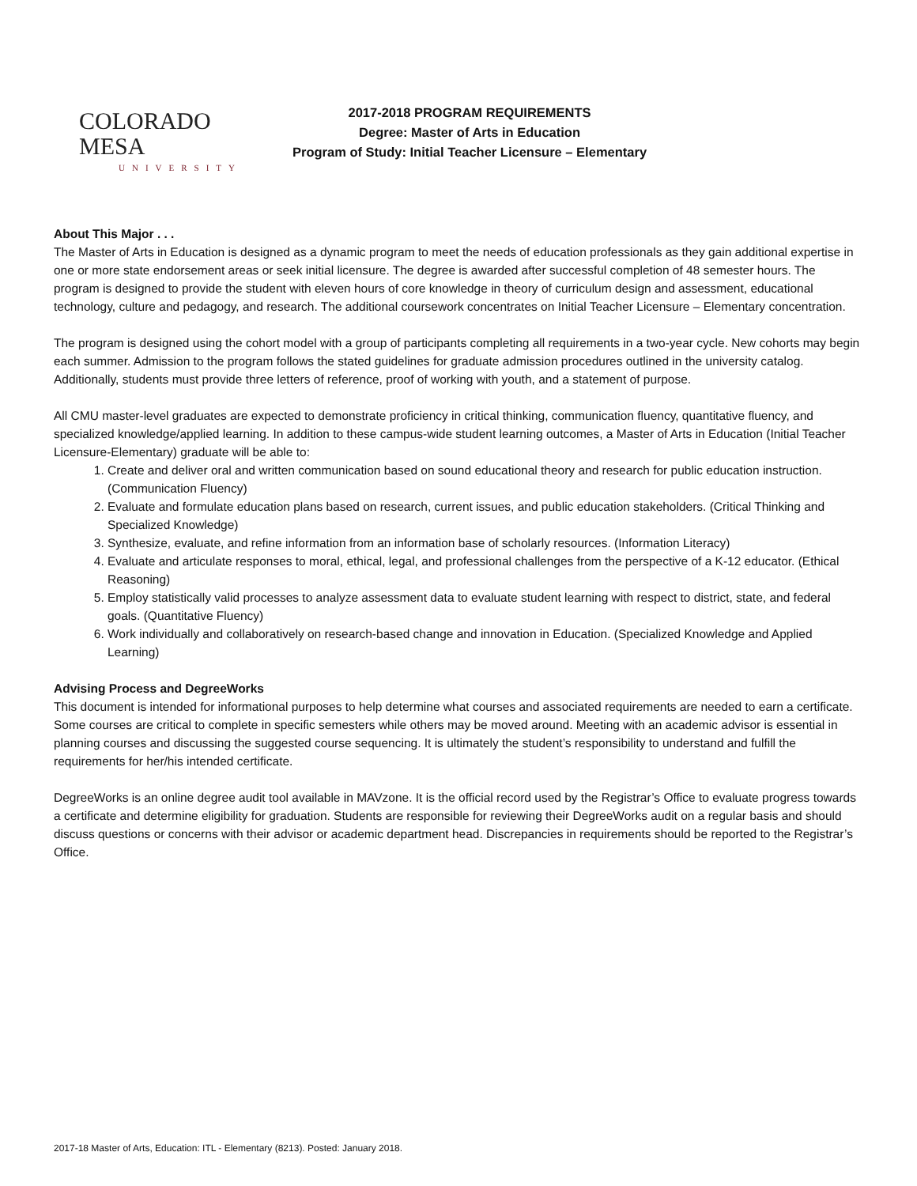COLORADO MESA
UNIVERSITY
2017-2018 PROGRAM REQUIREMENTS
Degree: Master of Arts in Education
Program of Study: Initial Teacher Licensure – Elementary
About This Major . . .
The Master of Arts in Education is designed as a dynamic program to meet the needs of education professionals as they gain additional expertise in one or more state endorsement areas or seek initial licensure. The degree is awarded after successful completion of 48 semester hours. The program is designed to provide the student with eleven hours of core knowledge in theory of curriculum design and assessment, educational technology, culture and pedagogy, and research. The additional coursework concentrates on Initial Teacher Licensure – Elementary concentration.
The program is designed using the cohort model with a group of participants completing all requirements in a two-year cycle. New cohorts may begin each summer. Admission to the program follows the stated guidelines for graduate admission procedures outlined in the university catalog. Additionally, students must provide three letters of reference, proof of working with youth, and a statement of purpose.
All CMU master-level graduates are expected to demonstrate proficiency in critical thinking, communication fluency, quantitative fluency, and specialized knowledge/applied learning. In addition to these campus-wide student learning outcomes, a Master of Arts in Education (Initial Teacher Licensure-Elementary) graduate will be able to:
1. Create and deliver oral and written communication based on sound educational theory and research for public education instruction. (Communication Fluency)
2. Evaluate and formulate education plans based on research, current issues, and public education stakeholders. (Critical Thinking and Specialized Knowledge)
3. Synthesize, evaluate, and refine information from an information base of scholarly resources. (Information Literacy)
4. Evaluate and articulate responses to moral, ethical, legal, and professional challenges from the perspective of a K-12 educator. (Ethical Reasoning)
5. Employ statistically valid processes to analyze assessment data to evaluate student learning with respect to district, state, and federal goals. (Quantitative Fluency)
6. Work individually and collaboratively on research-based change and innovation in Education. (Specialized Knowledge and Applied Learning)
Advising Process and DegreeWorks
This document is intended for informational purposes to help determine what courses and associated requirements are needed to earn a certificate. Some courses are critical to complete in specific semesters while others may be moved around. Meeting with an academic advisor is essential in planning courses and discussing the suggested course sequencing. It is ultimately the student’s responsibility to understand and fulfill the requirements for her/his intended certificate.
DegreeWorks is an online degree audit tool available in MAVzone. It is the official record used by the Registrar’s Office to evaluate progress towards a certificate and determine eligibility for graduation. Students are responsible for reviewing their DegreeWorks audit on a regular basis and should discuss questions or concerns with their advisor or academic department head. Discrepancies in requirements should be reported to the Registrar’s Office.
2017-18 Master of Arts, Education: ITL - Elementary (8213). Posted: January 2018.